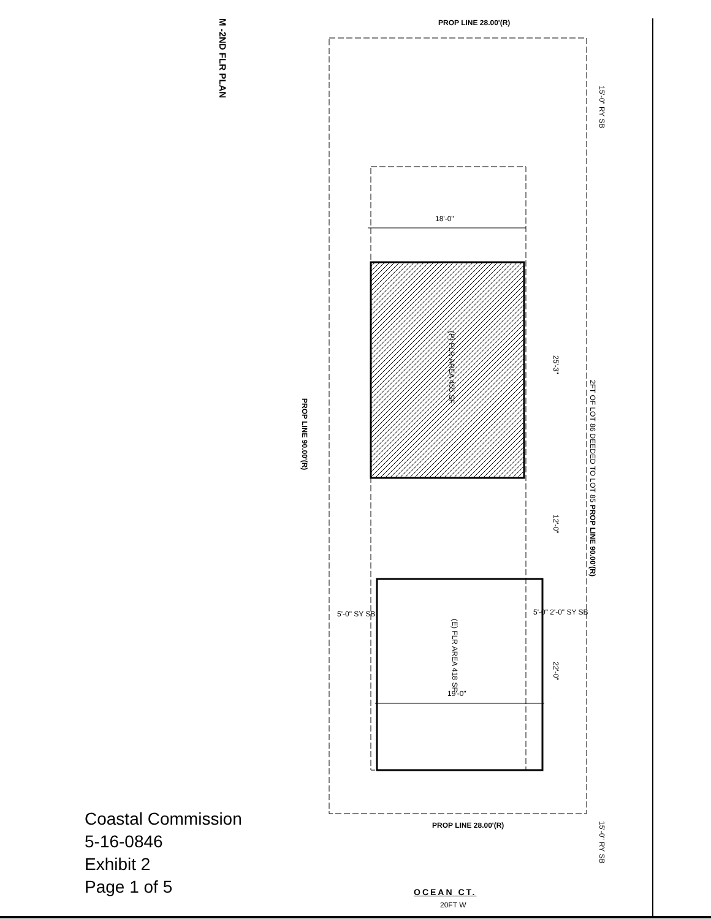M -2ND FLR PLAN
PROP LINE 28.00'(R)
18'-0"
19'-0"
15'-0" RY SB
(P) FLR AREA 455 SF
25'-3"
2FT OF LOT 86 DEEDED TO LOT 85 PROP LINE 90.00'(R)
PROP LINE 90.00'(R)
12'-0"
5'-0" SY SB 5'-0" 2'-0" SY SB
(E) FLR AREA 418 SF
22'-0"
PROP LINE 28.00'(R)
15'-0" RY SB
OCEAN CT.
20FT W
Coastal Commission
5-16-0846
Exhibit 2
Page 1 of 5